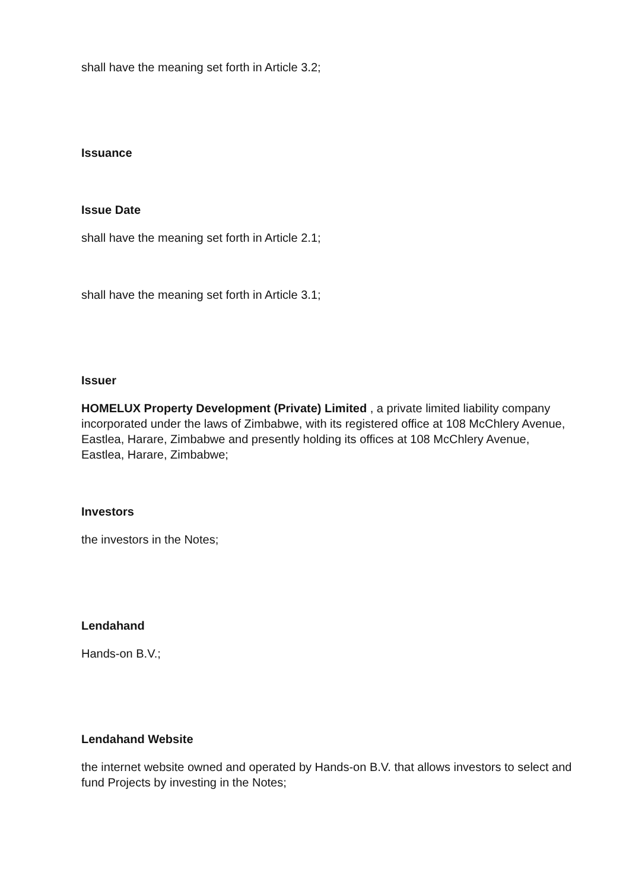shall have the meaning set forth in Article 3.2;
Issuance
Issue Date
shall have the meaning set forth in Article 2.1;
shall have the meaning set forth in Article 3.1;
Issuer
HOMELUX Property Development (Private) Limited , a private limited liability company incorporated under the laws of Zimbabwe, with its registered office at 108 McChlery Avenue, Eastlea, Harare, Zimbabwe and presently holding its offices at 108 McChlery Avenue, Eastlea, Harare, Zimbabwe;
Investors
the investors in the Notes;
Lendahand
Hands-on B.V.;
Lendahand Website
the internet website owned and operated by Hands-on B.V. that allows investors to select and fund Projects by investing in the Notes;